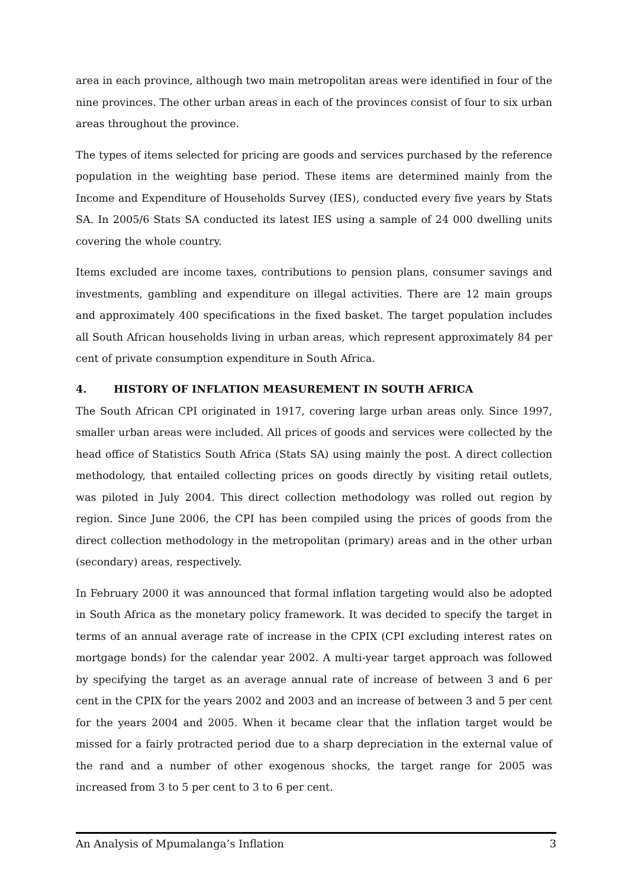area in each province, although two main metropolitan areas were identified in four of the nine provinces. The other urban areas in each of the provinces consist of four to six urban areas throughout the province.
The types of items selected for pricing are goods and services purchased by the reference population in the weighting base period. These items are determined mainly from the Income and Expenditure of Households Survey (IES), conducted every five years by Stats SA. In 2005/6 Stats SA conducted its latest IES using a sample of 24 000 dwelling units covering the whole country.
Items excluded are income taxes, contributions to pension plans, consumer savings and investments, gambling and expenditure on illegal activities. There are 12 main groups and approximately 400 specifications in the fixed basket. The target population includes all South African households living in urban areas, which represent approximately 84 per cent of private consumption expenditure in South Africa.
4. HISTORY OF INFLATION MEASUREMENT IN SOUTH AFRICA
The South African CPI originated in 1917, covering large urban areas only. Since 1997, smaller urban areas were included. All prices of goods and services were collected by the head office of Statistics South Africa (Stats SA) using mainly the post. A direct collection methodology, that entailed collecting prices on goods directly by visiting retail outlets, was piloted in July 2004. This direct collection methodology was rolled out region by region. Since June 2006, the CPI has been compiled using the prices of goods from the direct collection methodology in the metropolitan (primary) areas and in the other urban (secondary) areas, respectively.
In February 2000 it was announced that formal inflation targeting would also be adopted in South Africa as the monetary policy framework. It was decided to specify the target in terms of an annual average rate of increase in the CPIX (CPI excluding interest rates on mortgage bonds) for the calendar year 2002. A multi-year target approach was followed by specifying the target as an average annual rate of increase of between 3 and 6 per cent in the CPIX for the years 2002 and 2003 and an increase of between 3 and 5 per cent for the years 2004 and 2005. When it became clear that the inflation target would be missed for a fairly protracted period due to a sharp depreciation in the external value of the rand and a number of other exogenous shocks, the target range for 2005 was increased from 3 to 5 per cent to 3 to 6 per cent.
An Analysis of Mpumalanga’s Inflation 3